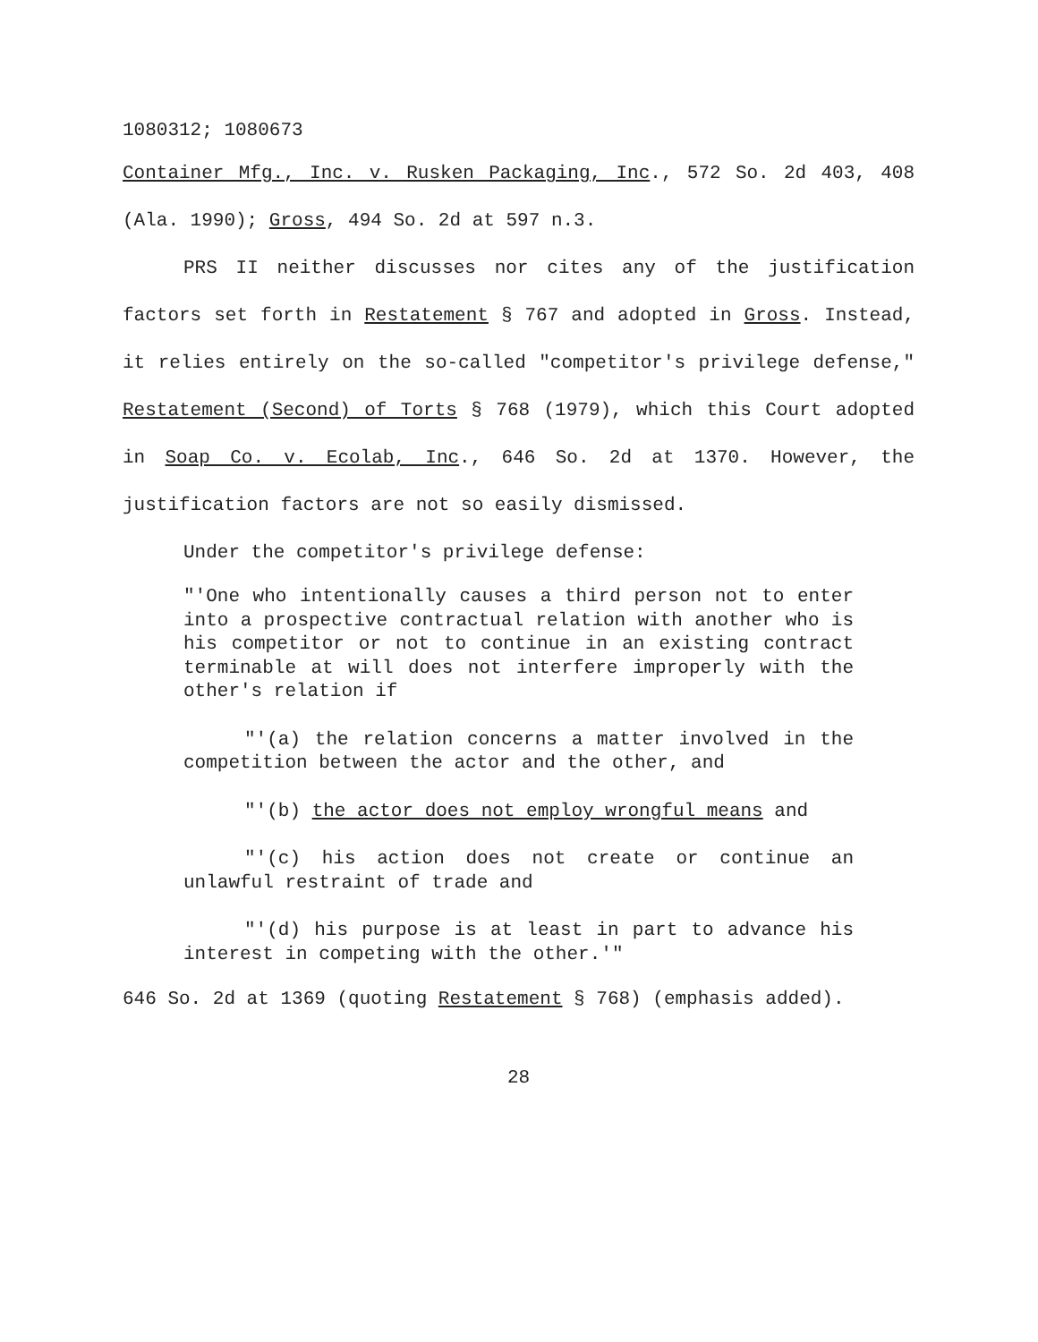1080312; 1080673
Container Mfg., Inc. v. Rusken Packaging, Inc., 572 So. 2d 403, 408 (Ala. 1990); Gross, 494 So. 2d at 597 n.3.
PRS II neither discusses nor cites any of the justification factors set forth in Restatement § 767 and adopted in Gross. Instead, it relies entirely on the so-called "competitor's privilege defense," Restatement (Second) of Torts § 768 (1979), which this Court adopted in Soap Co. v. Ecolab, Inc., 646 So. 2d at 1370. However, the justification factors are not so easily dismissed.
Under the competitor's privilege defense:
"'One who intentionally causes a third person not to enter into a prospective contractual relation with another who is his competitor or not to continue in an existing contract terminable at will does not interfere improperly with the other's relation if
"'(a) the relation concerns a matter involved in the competition between the actor and the other, and
"'(b) the actor does not employ wrongful means and
"'(c) his action does not create or continue an unlawful restraint of trade and
"'(d) his purpose is at least in part to advance his interest in competing with the other.'"
646 So. 2d at 1369 (quoting Restatement § 768) (emphasis added).
28